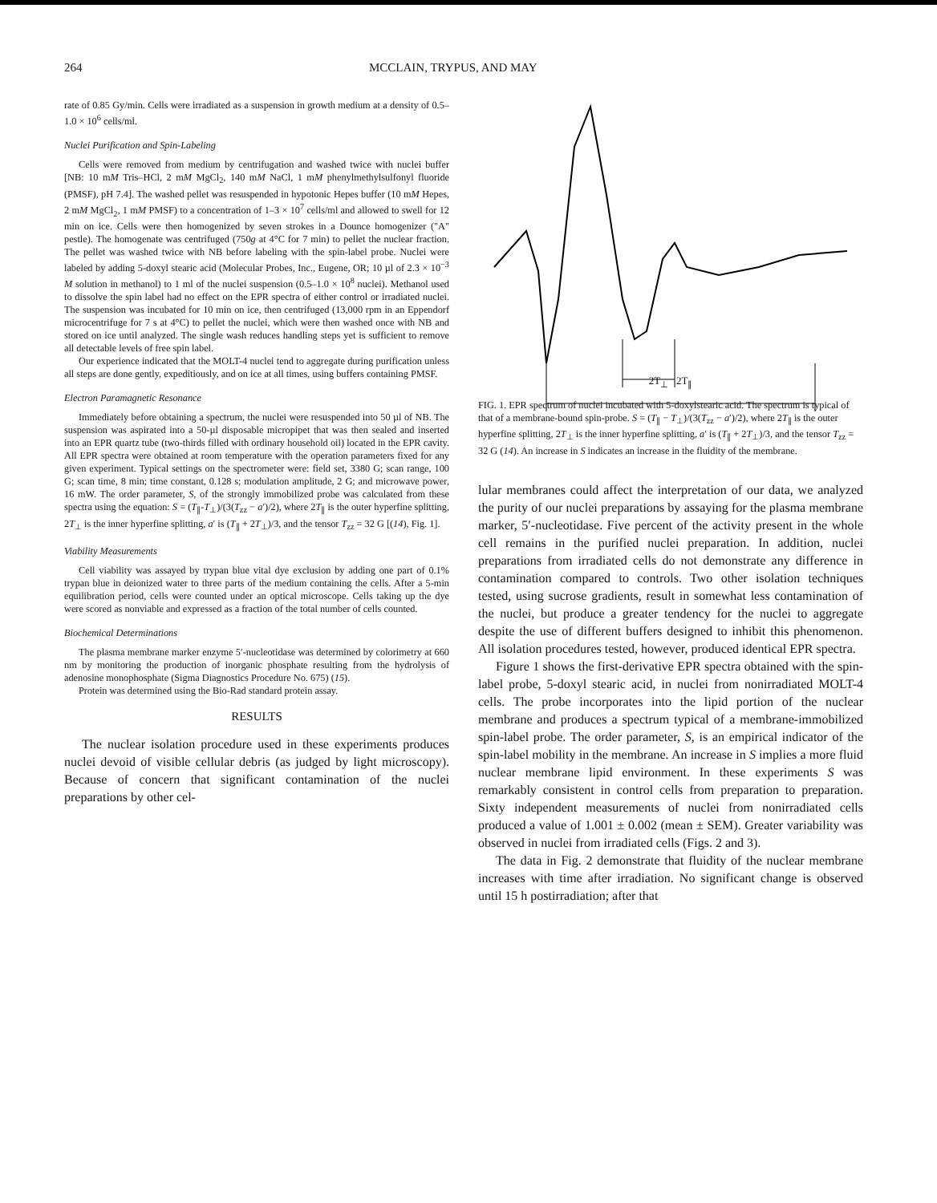264 MCCLAIN, TRYPUS, AND MAY
rate of 0.85 Gy/min. Cells were irradiated as a suspension in growth medium at a density of 0.5–1.0 × 10<sup>6</sup> cells/ml.
Nuclei Purification and Spin-Labeling
Cells were removed from medium by centrifugation and washed twice with nuclei buffer [NB: 10 mM Tris–HCl, 2 mM MgCl<sub>2</sub>, 140 mM NaCl, 1 mM phenylmethylsulfonyl fluoride (PMSF), pH 7.4]. The washed pellet was resuspended in hypotonic Hepes buffer (10 mM Hepes, 2 mM MgCl<sub>2</sub>, 1 mM PMSF) to a concentration of 1–3 × 10<sup>7</sup> cells/ml and allowed to swell for 12 min on ice. Cells were then homogenized by seven strokes in a Dounce homogenizer ("A" pestle). The homogenate was centrifuged (750g at 4°C for 7 min) to pellet the nuclear fraction. The pellet was washed twice with NB before labeling with the spin-label probe. Nuclei were labeled by adding 5-doxyl stearic acid (Molecular Probes, Inc., Eugene, OR; 10 µl of 2.3 × 10<sup>−3</sup> M solution in methanol) to 1 ml of the nuclei suspension (0.5–1.0 × 10<sup>8</sup> nuclei). Methanol used to dissolve the spin label had no effect on the EPR spectra of either control or irradiated nuclei. The suspension was incubated for 10 min on ice, then centrifuged (13,000 rpm in an Eppendorf microcentrifuge for 7 s at 4°C) to pellet the nuclei, which were then washed once with NB and stored on ice until analyzed. The single wash reduces handling steps yet is sufficient to remove all detectable levels of free spin label.
Our experience indicated that the MOLT-4 nuclei tend to aggregate during purification unless all steps are done gently, expeditiously, and on ice at all times, using buffers containing PMSF.
Electron Paramagnetic Resonance
Immediately before obtaining a spectrum, the nuclei were resuspended into 50 µl of NB. The suspension was aspirated into a 50-µl disposable micropipet that was then sealed and inserted into an EPR quartz tube (two-thirds filled with ordinary household oil) located in the EPR cavity. All EPR spectra were obtained at room temperature with the operation parameters fixed for any given experiment. Typical settings on the spectrometer were: field set, 3380 G; scan range, 100 G; scan time, 8 min; time constant, 0.128 s; modulation amplitude, 2 G; and microwave power, 16 mW. The order parameter, S, of the strongly immobilized probe was calculated from these spectra using the equation: S = (T<sub>∥</sub>-T<sub>⊥</sub>)/(3(T<sub>zz</sub> − a′)/2), where 2T<sub>∥</sub> is the outer hyperfine splitting, 2T<sub>⊥</sub> is the inner hyperfine splitting, a′ is (T<sub>∥</sub> + 2T<sub>⊥</sub>)/3, and the tensor T<sub>zz</sub> = 32 G [(14), Fig. 1].
Viability Measurements
Cell viability was assayed by trypan blue vital dye exclusion by adding one part of 0.1% trypan blue in deionized water to three parts of the medium containing the cells. After a 5-min equilibration period, cells were counted under an optical microscope. Cells taking up the dye were scored as nonviable and expressed as a fraction of the total number of cells counted.
Biochemical Determinations
The plasma membrane marker enzyme 5′-nucleotidase was determined by colorimetry at 660 nm by monitoring the production of inorganic phosphate resulting from the hydrolysis of adenosine monophosphate (Sigma Diagnostics Procedure No. 675) (15).
Protein was determined using the Bio-Rad standard protein assay.
RESULTS
The nuclear isolation procedure used in these experiments produces nuclei devoid of visible cellular debris (as judged by light microscopy). Because of concern that significant contamination of the nuclei preparations by other cel-
2T<sub>⊥</sub> 2T<sub>∥</sub>
FIG. 1. EPR spectrum of nuclei incubated with 5-doxylstearic acid. The spectrum is typical of that of a membrane-bound spin-probe. S = (T<sub>∥</sub> − T<sub>⊥</sub>)/(3(T<sub>zz</sub> − a′)/2), where 2T<sub>∥</sub> is the outer hyperfine splitting, 2T<sub>⊥</sub> is the inner hyperfine splitting, a′ is (T<sub>∥</sub> + 2T<sub>⊥</sub>)/3, and the tensor T<sub>zz</sub> = 32 G (14). An increase in S indicates an increase in the fluidity of the membrane.
lular membranes could affect the interpretation of our data, we analyzed the purity of our nuclei preparations by assaying for the plasma membrane marker, 5′-nucleotidase. Five percent of the activity present in the whole cell remains in the purified nuclei preparation. In addition, nuclei preparations from irradiated cells do not demonstrate any difference in contamination compared to controls. Two other isolation techniques tested, using sucrose gradients, result in somewhat less contamination of the nuclei, but produce a greater tendency for the nuclei to aggregate despite the use of different buffers designed to inhibit this phenomenon. All isolation procedures tested, however, produced identical EPR spectra.
Figure 1 shows the first-derivative EPR spectra obtained with the spin-label probe, 5-doxyl stearic acid, in nuclei from nonirradiated MOLT-4 cells. The probe incorporates into the lipid portion of the nuclear membrane and produces a spectrum typical of a membrane-immobilized spin-label probe. The order parameter, S, is an empirical indicator of the spin-label mobility in the membrane. An increase in S implies a more fluid nuclear membrane lipid environment. In these experiments S was remarkably consistent in control cells from preparation to preparation. Sixty independent measurements of nuclei from nonirradiated cells produced a value of 1.001 ± 0.002 (mean ± SEM). Greater variability was observed in nuclei from irradiated cells (Figs. 2 and 3).
The data in Fig. 2 demonstrate that fluidity of the nuclear membrane increases with time after irradiation. No significant change is observed until 15 h postirradiation; after that